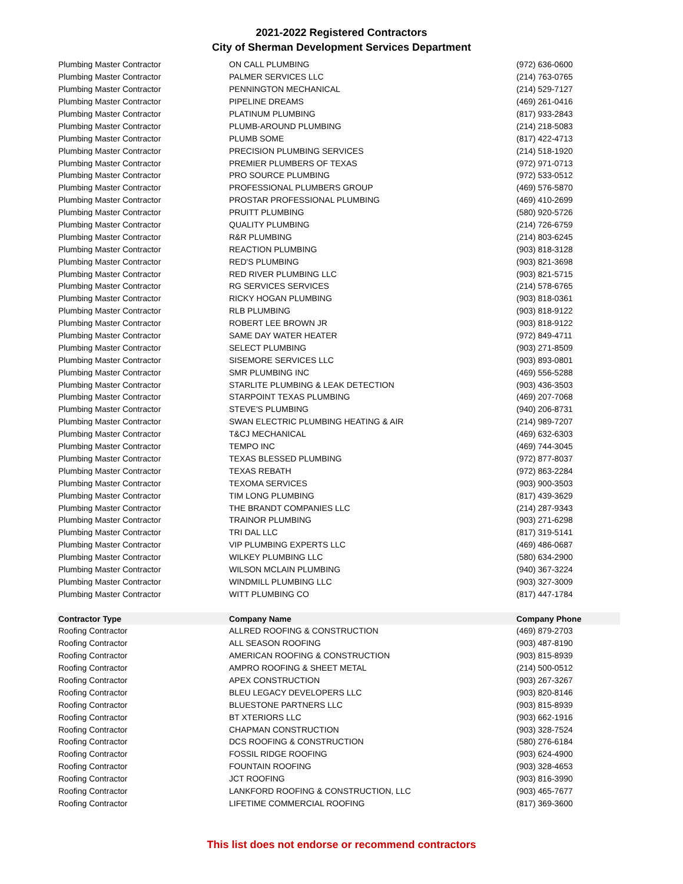2021-2022 Registered Contractors
City of Sherman Development Services Department
| Plumbing Master Contractor | ON CALL PLUMBING | (972) 636-0600 |
| Plumbing Master Contractor | PALMER SERVICES LLC | (214) 763-0765 |
| Plumbing Master Contractor | PENNINGTON MECHANICAL | (214) 529-7127 |
| Plumbing Master Contractor | PIPELINE DREAMS | (469) 261-0416 |
| Plumbing Master Contractor | PLATINUM PLUMBING | (817) 933-2843 |
| Plumbing Master Contractor | PLUMB-AROUND PLUMBING | (214) 218-5083 |
| Plumbing Master Contractor | PLUMB SOME | (817) 422-4713 |
| Plumbing Master Contractor | PRECISION PLUMBING SERVICES | (214) 518-1920 |
| Plumbing Master Contractor | PREMIER PLUMBERS OF TEXAS | (972) 971-0713 |
| Plumbing Master Contractor | PRO SOURCE PLUMBING | (972) 533-0512 |
| Plumbing Master Contractor | PROFESSIONAL PLUMBERS GROUP | (469) 576-5870 |
| Plumbing Master Contractor | PROSTAR PROFESSIONAL PLUMBING | (469) 410-2699 |
| Plumbing Master Contractor | PRUITT PLUMBING | (580) 920-5726 |
| Plumbing Master Contractor | QUALITY PLUMBING | (214) 726-6759 |
| Plumbing Master Contractor | R&R PLUMBING | (214) 803-6245 |
| Plumbing Master Contractor | REACTION PLUMBING | (903) 818-3128 |
| Plumbing Master Contractor | RED'S PLUMBING | (903) 821-3698 |
| Plumbing Master Contractor | RED RIVER PLUMBING LLC | (903) 821-5715 |
| Plumbing Master Contractor | RG SERVICES SERVICES | (214) 578-6765 |
| Plumbing Master Contractor | RICKY HOGAN PLUMBING | (903) 818-0361 |
| Plumbing Master Contractor | RLB PLUMBING | (903) 818-9122 |
| Plumbing Master Contractor | ROBERT LEE BROWN JR | (903) 818-9122 |
| Plumbing Master Contractor | SAME DAY WATER HEATER | (972) 849-4711 |
| Plumbing Master Contractor | SELECT PLUMBING | (903) 271-8509 |
| Plumbing Master Contractor | SISEMORE SERVICES LLC | (903) 893-0801 |
| Plumbing Master Contractor | SMR PLUMBING INC | (469) 556-5288 |
| Plumbing Master Contractor | STARLITE PLUMBING & LEAK DETECTION | (903) 436-3503 |
| Plumbing Master Contractor | STARPOINT TEXAS PLUMBING | (469) 207-7068 |
| Plumbing Master Contractor | STEVE'S PLUMBING | (940) 206-8731 |
| Plumbing Master Contractor | SWAN ELECTRIC PLUMBING HEATING & AIR | (214) 989-7207 |
| Plumbing Master Contractor | T&CJ MECHANICAL | (469) 632-6303 |
| Plumbing Master Contractor | TEMPO INC | (469) 744-3045 |
| Plumbing Master Contractor | TEXAS BLESSED PLUMBING | (972) 877-8037 |
| Plumbing Master Contractor | TEXAS REBATH | (972) 863-2284 |
| Plumbing Master Contractor | TEXOMA SERVICES | (903) 900-3503 |
| Plumbing Master Contractor | TIM LONG PLUMBING | (817) 439-3629 |
| Plumbing Master Contractor | THE BRANDT COMPANIES LLC | (214) 287-9343 |
| Plumbing Master Contractor | TRAINOR PLUMBING | (903) 271-6298 |
| Plumbing Master Contractor | TRI DAL LLC | (817) 319-5141 |
| Plumbing Master Contractor | VIP PLUMBING EXPERTS LLC | (469) 486-0687 |
| Plumbing Master Contractor | WILKEY PLUMBING LLC | (580) 634-2900 |
| Plumbing Master Contractor | WILSON MCLAIN PLUMBING | (940) 367-3224 |
| Plumbing Master Contractor | WINDMILL PLUMBING LLC | (903) 327-3009 |
| Plumbing Master Contractor | WITT PLUMBING CO | (817) 447-1784 |
| Contractor Type | Company Name | Company Phone |
| Roofing Contractor | ALLRED ROOFING & CONSTRUCTION | (469) 879-2703 |
| Roofing Contractor | ALL SEASON ROOFING | (903) 487-8190 |
| Roofing Contractor | AMERICAN ROOFING & CONSTRUCTION | (903) 815-8939 |
| Roofing Contractor | AMPRO ROOFING & SHEET METAL | (214) 500-0512 |
| Roofing Contractor | APEX CONSTRUCTION | (903) 267-3267 |
| Roofing Contractor | BLEU LEGACY DEVELOPERS LLC | (903) 820-8146 |
| Roofing Contractor | BLUESTONE PARTNERS LLC | (903) 815-8939 |
| Roofing Contractor | BT XTERIORS LLC | (903) 662-1916 |
| Roofing Contractor | CHAPMAN CONSTRUCTION | (903) 328-7524 |
| Roofing Contractor | DCS ROOFING & CONSTRUCTION | (580) 276-6184 |
| Roofing Contractor | FOSSIL RIDGE ROOFING | (903) 624-4900 |
| Roofing Contractor | FOUNTAIN ROOFING | (903) 328-4653 |
| Roofing Contractor | JCT ROOFING | (903) 816-3990 |
| Roofing Contractor | LANKFORD ROOFING & CONSTRUCTION, LLC | (903) 465-7677 |
| Roofing Contractor | LIFETIME COMMERCIAL ROOFING | (817) 369-3600 |
This list does not endorse or recommend contractors